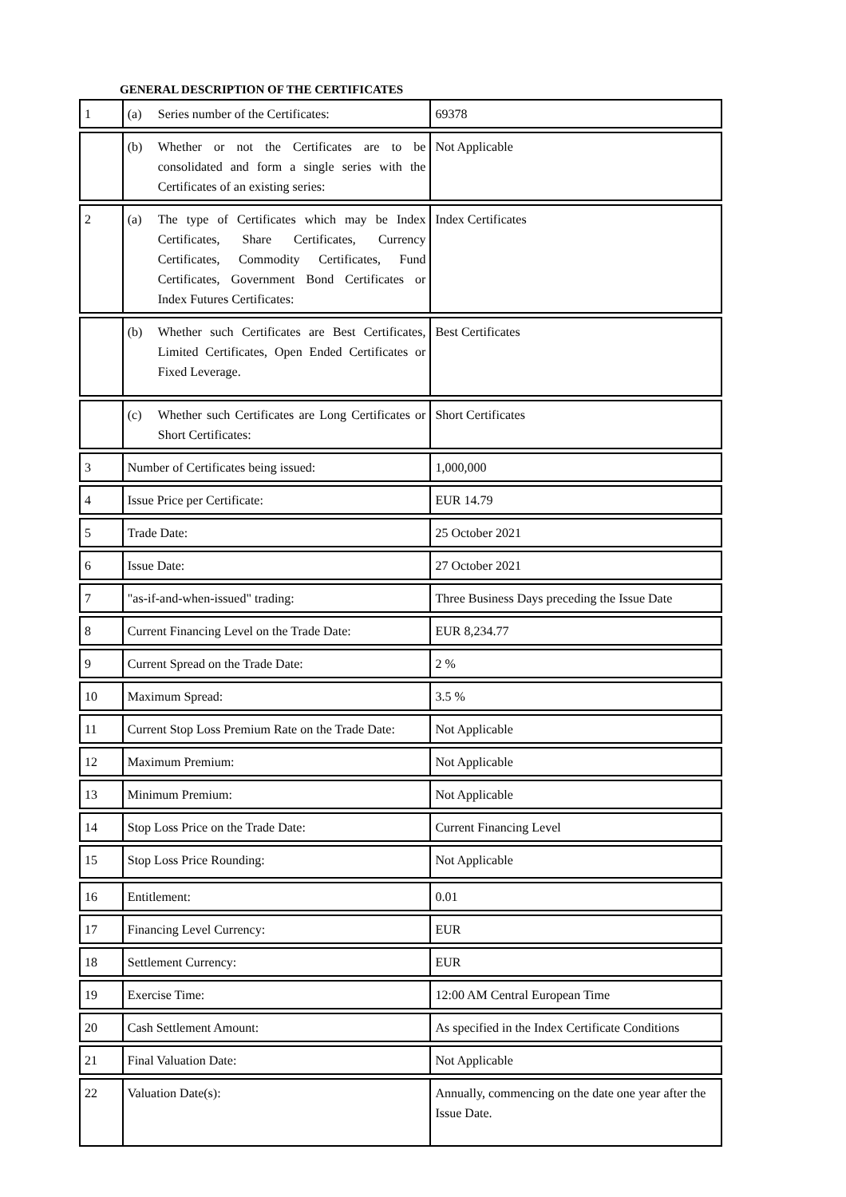GENERAL DESCRIPTION OF THE CERTIFICATES
| 1 | (a) Series number of the Certificates: | 69378 |
| | (b) Whether or not the Certificates are to be consolidated and form a single series with the Certificates of an existing series: | Not Applicable |
| 2 | (a) The type of Certificates which may be Index Certificates, Share Certificates, Currency Certificates, Commodity Certificates, Fund Certificates, Government Bond Certificates or Index Futures Certificates: | Index Certificates |
| | (b) Whether such Certificates are Best Certificates, Limited Certificates, Open Ended Certificates or Fixed Leverage. | Best Certificates |
| | (c) Whether such Certificates are Long Certificates or Short Certificates: | Short Certificates |
| 3 | Number of Certificates being issued: | 1,000,000 |
| 4 | Issue Price per Certificate: | EUR 14.79 |
| 5 | Trade Date: | 25 October 2021 |
| 6 | Issue Date: | 27 October 2021 |
| 7 | "as-if-and-when-issued" trading: | Three Business Days preceding the Issue Date |
| 8 | Current Financing Level on the Trade Date: | EUR 8,234.77 |
| 9 | Current Spread on the Trade Date: | 2 % |
| 10 | Maximum Spread: | 3.5 % |
| 11 | Current Stop Loss Premium Rate on the Trade Date: | Not Applicable |
| 12 | Maximum Premium: | Not Applicable |
| 13 | Minimum Premium: | Not Applicable |
| 14 | Stop Loss Price on the Trade Date: | Current Financing Level |
| 15 | Stop Loss Price Rounding: | Not Applicable |
| 16 | Entitlement: | 0.01 |
| 17 | Financing Level Currency: | EUR |
| 18 | Settlement Currency: | EUR |
| 19 | Exercise Time: | 12:00 AM Central European Time |
| 20 | Cash Settlement Amount: | As specified in the Index Certificate Conditions |
| 21 | Final Valuation Date: | Not Applicable |
| 22 | Valuation Date(s): | Annually, commencing on the date one year after the Issue Date. |